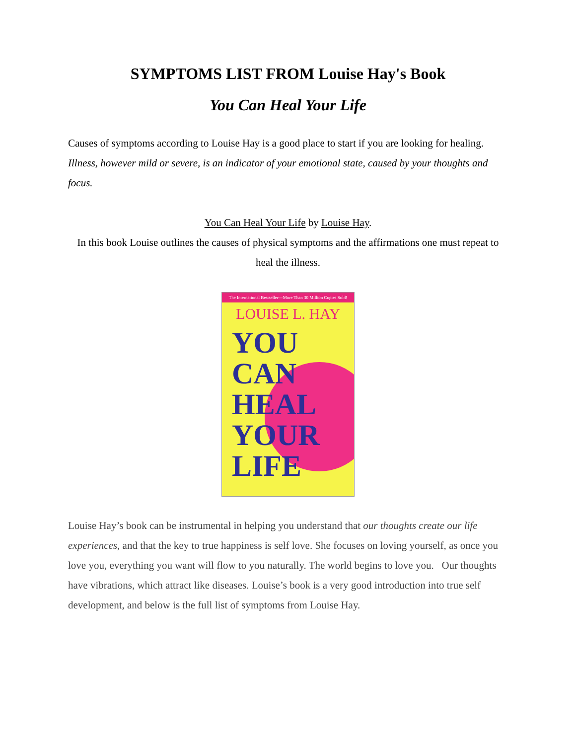SYMPTOMS LIST FROM Louise Hay's Book
You Can Heal Your Life
Causes of symptoms according to Louise Hay is a good place to start if you are looking for healing. Illness, however mild or severe, is an indicator of your emotional state, caused by your thoughts and focus.
You Can Heal Your Life by Louise Hay.
In this book Louise outlines the causes of physical symptoms and the affirmations one must repeat to heal the illness.
The International Bestseller—More Than 30 Million Copies Sold!
LOUISE L. HAY
YOU
CAN
HEAL
YOUR
LIFE
Louise Hay’s book can be instrumental in helping you understand that our thoughts create our life experiences, and that the key to true happiness is self love. She focuses on loving yourself, as once you love you, everything you want will flow to you naturally. The world begins to love you. Our thoughts have vibrations, which attract like diseases. Louise’s book is a very good introduction into true self development, and below is the full list of symptoms from Louise Hay.